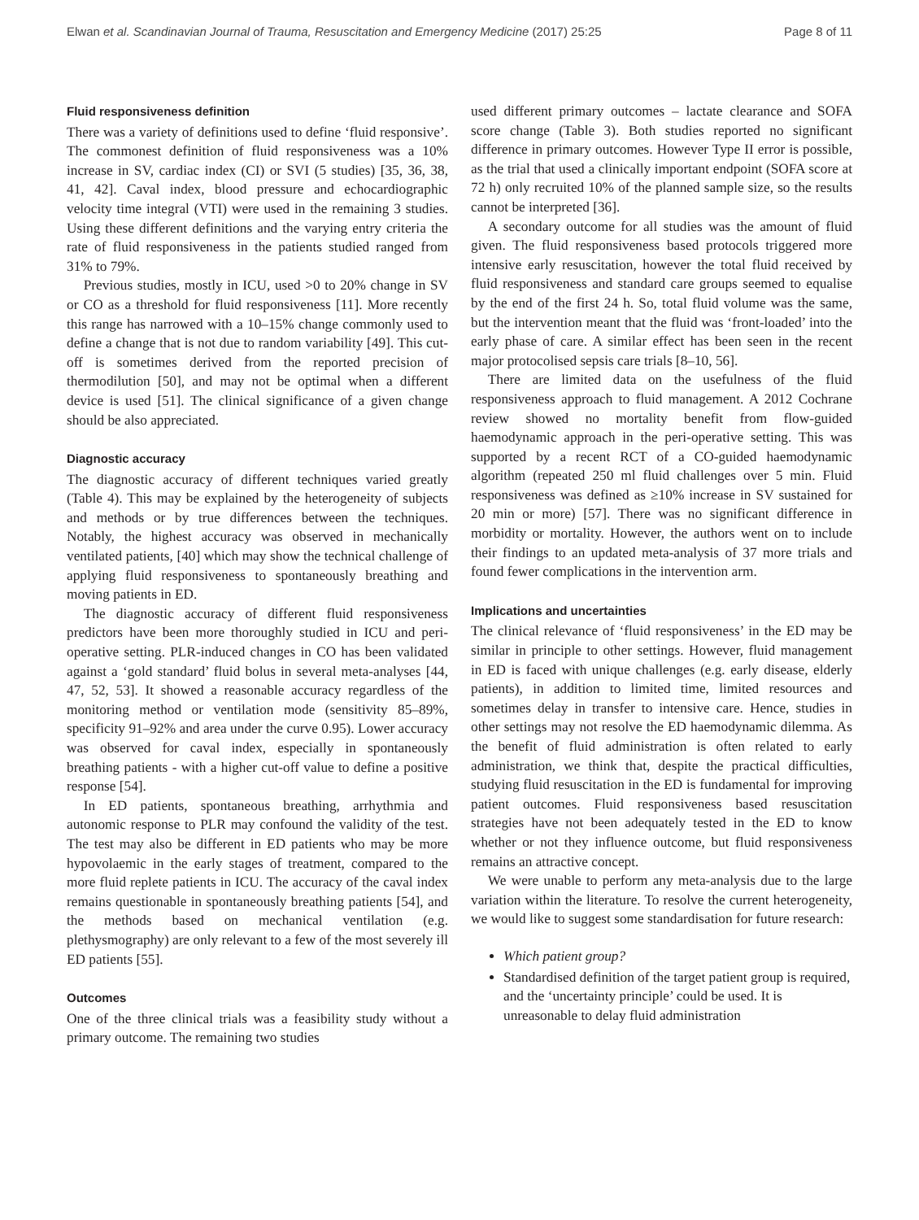Elwan et al. Scandinavian Journal of Trauma, Resuscitation and Emergency Medicine (2017) 25:25 Page 8 of 11
Fluid responsiveness definition
There was a variety of definitions used to define ‘fluid responsive’. The commonest definition of fluid responsiveness was a 10% increase in SV, cardiac index (CI) or SVI (5 studies) [35, 36, 38, 41, 42]. Caval index, blood pressure and echocardiographic velocity time integral (VTI) were used in the remaining 3 studies. Using these different definitions and the varying entry criteria the rate of fluid responsiveness in the patients studied ranged from 31% to 79%.
Previous studies, mostly in ICU, used >0 to 20% change in SV or CO as a threshold for fluid responsiveness [11]. More recently this range has narrowed with a 10–15% change commonly used to define a change that is not due to random variability [49]. This cut-off is sometimes derived from the reported precision of thermodilution [50], and may not be optimal when a different device is used [51]. The clinical significance of a given change should be also appreciated.
Diagnostic accuracy
The diagnostic accuracy of different techniques varied greatly (Table 4). This may be explained by the heterogeneity of subjects and methods or by true differences between the techniques. Notably, the highest accuracy was observed in mechanically ventilated patients, [40] which may show the technical challenge of applying fluid responsiveness to spontaneously breathing and moving patients in ED.
The diagnostic accuracy of different fluid responsiveness predictors have been more thoroughly studied in ICU and peri-operative setting. PLR-induced changes in CO has been validated against a ‘gold standard’ fluid bolus in several meta-analyses [44, 47, 52, 53]. It showed a reasonable accuracy regardless of the monitoring method or ventilation mode (sensitivity 85–89%, specificity 91–92% and area under the curve 0.95). Lower accuracy was observed for caval index, especially in spontaneously breathing patients - with a higher cut-off value to define a positive response [54].
In ED patients, spontaneous breathing, arrhythmia and autonomic response to PLR may confound the validity of the test. The test may also be different in ED patients who may be more hypovolaemic in the early stages of treatment, compared to the more fluid replete patients in ICU. The accuracy of the caval index remains questionable in spontaneously breathing patients [54], and the methods based on mechanical ventilation (e.g. plethysmography) are only relevant to a few of the most severely ill ED patients [55].
Outcomes
One of the three clinical trials was a feasibility study without a primary outcome. The remaining two studies
used different primary outcomes – lactate clearance and SOFA score change (Table 3). Both studies reported no significant difference in primary outcomes. However Type II error is possible, as the trial that used a clinically important endpoint (SOFA score at 72 h) only recruited 10% of the planned sample size, so the results cannot be interpreted [36].
A secondary outcome for all studies was the amount of fluid given. The fluid responsiveness based protocols triggered more intensive early resuscitation, however the total fluid received by fluid responsiveness and standard care groups seemed to equalise by the end of the first 24 h. So, total fluid volume was the same, but the intervention meant that the fluid was ‘front-loaded’ into the early phase of care. A similar effect has been seen in the recent major protocolised sepsis care trials [8–10, 56].
There are limited data on the usefulness of the fluid responsiveness approach to fluid management. A 2012 Cochrane review showed no mortality benefit from flow-guided haemodynamic approach in the peri-operative setting. This was supported by a recent RCT of a CO-guided haemodynamic algorithm (repeated 250 ml fluid challenges over 5 min. Fluid responsiveness was defined as ≥10% increase in SV sustained for 20 min or more) [57]. There was no significant difference in morbidity or mortality. However, the authors went on to include their findings to an updated meta-analysis of 37 more trials and found fewer complications in the intervention arm.
Implications and uncertainties
The clinical relevance of ‘fluid responsiveness’ in the ED may be similar in principle to other settings. However, fluid management in ED is faced with unique challenges (e.g. early disease, elderly patients), in addition to limited time, limited resources and sometimes delay in transfer to intensive care. Hence, studies in other settings may not resolve the ED haemodynamic dilemma. As the benefit of fluid administration is often related to early administration, we think that, despite the practical difficulties, studying fluid resuscitation in the ED is fundamental for improving patient outcomes. Fluid responsiveness based resuscitation strategies have not been adequately tested in the ED to know whether or not they influence outcome, but fluid responsiveness remains an attractive concept.
We were unable to perform any meta-analysis due to the large variation within the literature. To resolve the current heterogeneity, we would like to suggest some standardisation for future research:
Which patient group?
Standardised definition of the target patient group is required, and the ‘uncertainty principle’ could be used. It is unreasonable to delay fluid administration